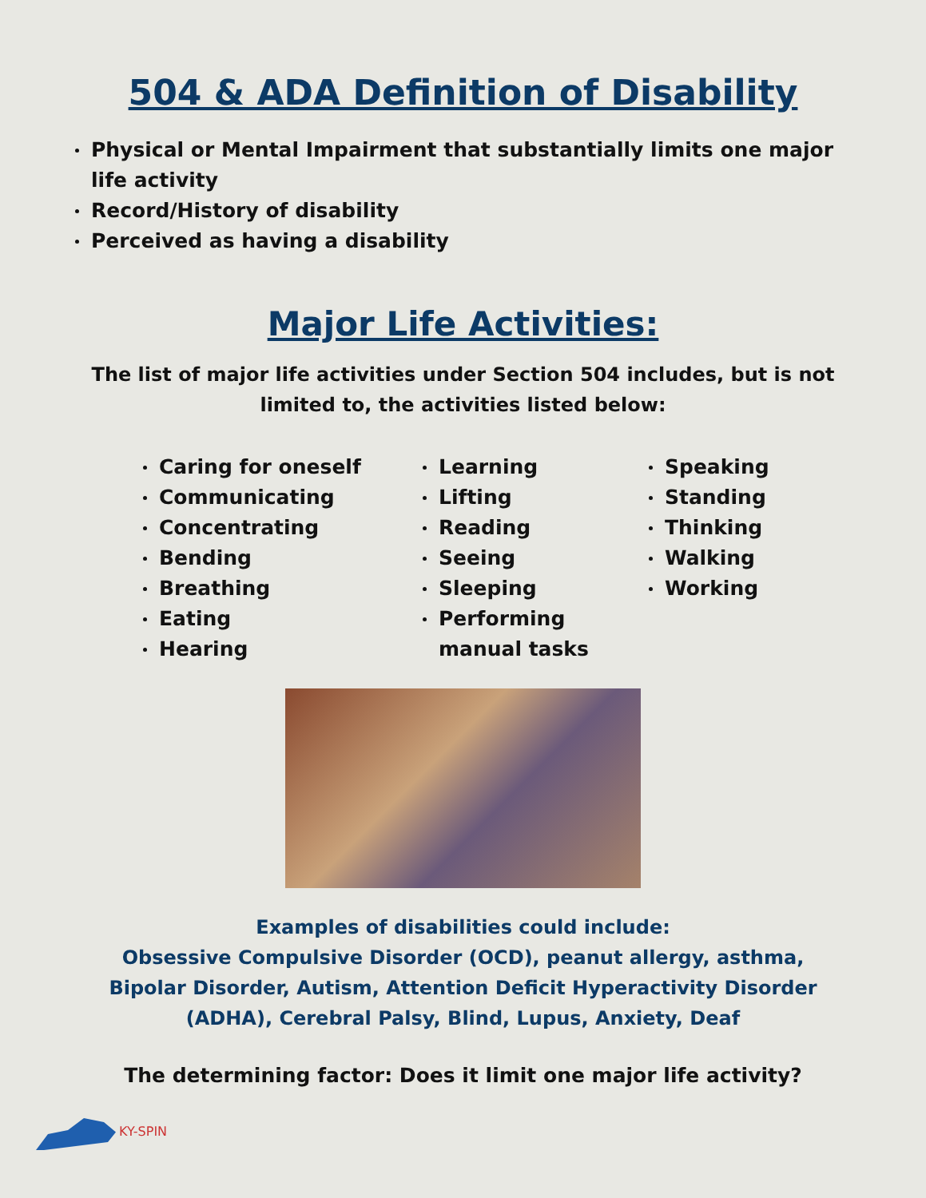504 & ADA Definition of Disability
Physical or Mental Impairment that substantially limits one major life activity
Record/History of disability
Perceived as having a disability
Major Life Activities:
The list of major life activities under Section 504 includes, but is not limited to, the activities listed below:
Caring for oneself
Communicating
Concentrating
Bending
Breathing
Eating
Hearing
Learning
Lifting
Reading
Seeing
Sleeping
Performing manual tasks
Speaking
Standing
Thinking
Walking
Working
Examples of disabilities could include:
Obsessive Compulsive Disorder (OCD), peanut allergy, asthma,
Bipolar Disorder, Autism, Attention Deficit Hyperactivity Disorder
(ADHA), Cerebral Palsy, Blind, Lupus, Anxiety, Deaf
The determining factor: Does it limit one major life activity?
KY-SPIN